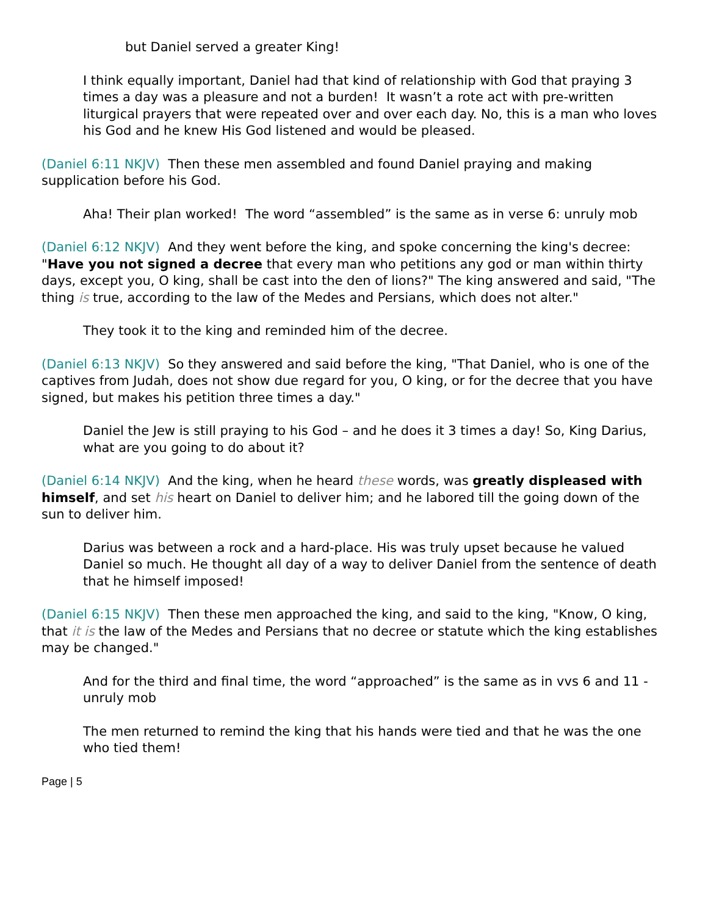but Daniel served a greater King!
I think equally important, Daniel had that kind of relationship with God that praying 3 times a day was a pleasure and not a burden! It wasn’t a rote act with pre-written liturgical prayers that were repeated over and over each day. No, this is a man who loves his God and he knew His God listened and would be pleased.
(Daniel 6:11 NKJV) Then these men assembled and found Daniel praying and making supplication before his God.
Aha! Their plan worked! The word “assembled” is the same as in verse 6: unruly mob
(Daniel 6:12 NKJV) And they went before the king, and spoke concerning the king's decree: "Have you not signed a decree that every man who petitions any god or man within thirty days, except you, O king, shall be cast into the den of lions?" The king answered and said, "The thing is true, according to the law of the Medes and Persians, which does not alter."
They took it to the king and reminded him of the decree.
(Daniel 6:13 NKJV) So they answered and said before the king, "That Daniel, who is one of the captives from Judah, does not show due regard for you, O king, or for the decree that you have signed, but makes his petition three times a day."
Daniel the Jew is still praying to his God – and he does it 3 times a day! So, King Darius, what are you going to do about it?
(Daniel 6:14 NKJV) And the king, when he heard these words, was greatly displeased with himself, and set his heart on Daniel to deliver him; and he labored till the going down of the sun to deliver him.
Darius was between a rock and a hard-place. His was truly upset because he valued Daniel so much. He thought all day of a way to deliver Daniel from the sentence of death that he himself imposed!
(Daniel 6:15 NKJV) Then these men approached the king, and said to the king, "Know, O king, that it is the law of the Medes and Persians that no decree or statute which the king establishes may be changed."
And for the third and final time, the word “approached” is the same as in vvs 6 and 11 - unruly mob
The men returned to remind the king that his hands were tied and that he was the one who tied them!
Page | 5